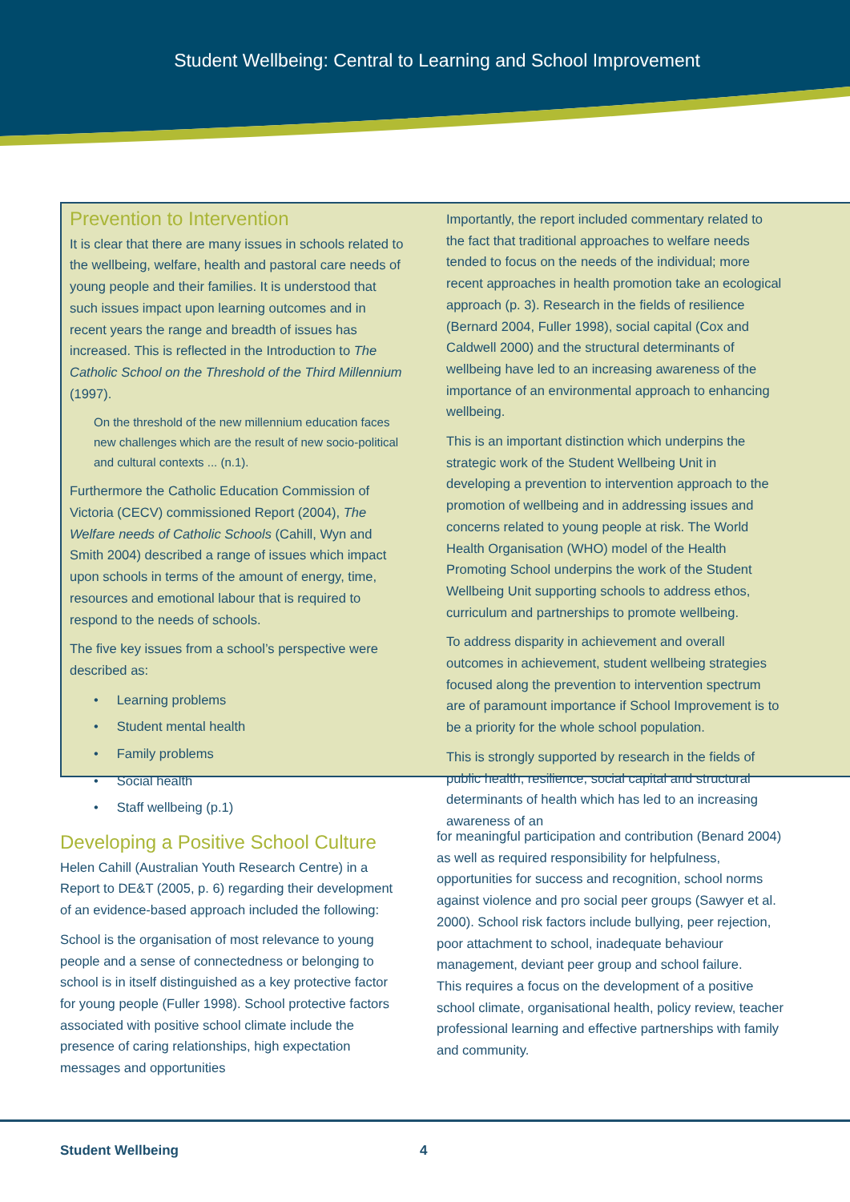Student Wellbeing: Central to Learning and School Improvement
Prevention to Intervention
It is clear that there are many issues in schools related to the wellbeing, welfare, health and pastoral care needs of young people and their families. It is understood that such issues impact upon learning outcomes and in recent years the range and breadth of issues has increased. This is reflected in the Introduction to The Catholic School on the Threshold of the Third Millennium (1997).
On the threshold of the new millennium education faces new challenges which are the result of new socio-political and cultural contexts ... (n.1).
Furthermore the Catholic Education Commission of Victoria (CECV) commissioned Report (2004), The Welfare needs of Catholic Schools (Cahill, Wyn and Smith 2004) described a range of issues which impact upon schools in terms of the amount of energy, time, resources and emotional labour that is required to respond to the needs of schools.
The five key issues from a school’s perspective were described as:
• Learning problems
• Student mental health
• Family problems
• Social health
• Staff wellbeing (p.1)
Importantly, the report included commentary related to the fact that traditional approaches to welfare needs tended to focus on the needs of the individual; more recent approaches in health promotion take an ecological approach (p. 3). Research in the fields of resilience (Bernard 2004, Fuller 1998), social capital (Cox and Caldwell 2000) and the structural determinants of wellbeing have led to an increasing awareness of the importance of an environmental approach to enhancing wellbeing.
This is an important distinction which underpins the strategic work of the Student Wellbeing Unit in developing a prevention to intervention approach to the promotion of wellbeing and in addressing issues and concerns related to young people at risk. The World Health Organisation (WHO) model of the Health Promoting School underpins the work of the Student Wellbeing Unit supporting schools to address ethos, curriculum and partnerships to promote wellbeing.
To address disparity in achievement and overall outcomes in achievement, student wellbeing strategies focused along the prevention to intervention spectrum are of paramount importance if School Improvement is to be a priority for the whole school population.
This is strongly supported by research in the fields of public health, resilience, social capital and structural determinants of health which has led to an increasing awareness of an
Developing a Positive School Culture
Helen Cahill (Australian Youth Research Centre) in a Report to DE&T (2005, p. 6) regarding their development of an evidence-based approach included the following:
School is the organisation of most relevance to young people and a sense of connectedness or belonging to school is in itself distinguished as a key protective factor for young people (Fuller 1998). School protective factors associated with positive school climate include the presence of caring relationships, high expectation messages and opportunities
for meaningful participation and contribution (Benard 2004) as well as required responsibility for helpfulness, opportunities for success and recognition, school norms against violence and pro social peer groups (Sawyer et al. 2000). School risk factors include bullying, peer rejection, poor attachment to school, inadequate behaviour management, deviant peer group and school failure.
This requires a focus on the development of a positive school climate, organisational health, policy review, teacher professional learning and effective partnerships with family and community.
Student Wellbeing 4